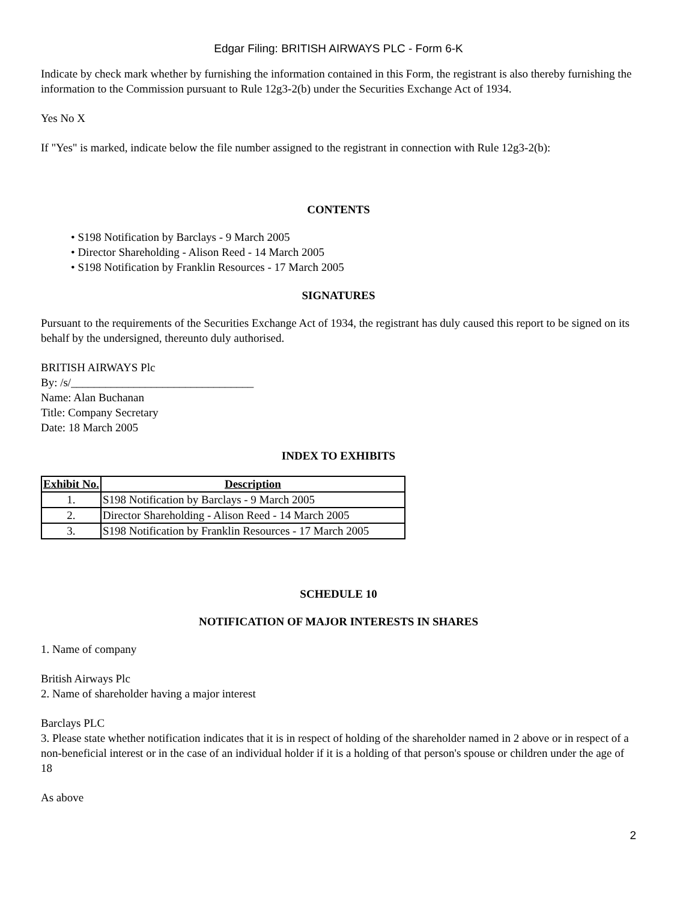Edgar Filing: BRITISH AIRWAYS PLC - Form 6-K
Indicate by check mark whether by furnishing the information contained in this Form, the registrant is also thereby furnishing the information to the Commission pursuant to Rule 12g3-2(b) under the Securities Exchange Act of 1934.
Yes No X
If "Yes" is marked, indicate below the file number assigned to the registrant in connection with Rule 12g3-2(b):
CONTENTS
• S198 Notification by Barclays - 9 March 2005
• Director Shareholding - Alison Reed - 14 March 2005
• S198 Notification by Franklin Resources - 17 March 2005
SIGNATURES
Pursuant to the requirements of the Securities Exchange Act of 1934, the registrant has duly caused this report to be signed on its behalf by the undersigned, thereunto duly authorised.
BRITISH AIRWAYS Plc
By: /s/________________________________
Name: Alan Buchanan
Title: Company Secretary
Date: 18 March 2005
INDEX TO EXHIBITS
| Exhibit No. | Description |
| --- | --- |
| 1. | S198 Notification by Barclays - 9 March 2005 |
| 2. | Director Shareholding - Alison Reed - 14 March 2005 |
| 3. | S198 Notification by Franklin Resources - 17 March 2005 |
SCHEDULE 10
NOTIFICATION OF MAJOR INTERESTS IN SHARES
1. Name of company
British Airways Plc
2. Name of shareholder having a major interest
Barclays PLC
3. Please state whether notification indicates that it is in respect of holding of the shareholder named in 2 above or in respect of a non-beneficial interest or in the case of an individual holder if it is a holding of that person's spouse or children under the age of 18
As above
2